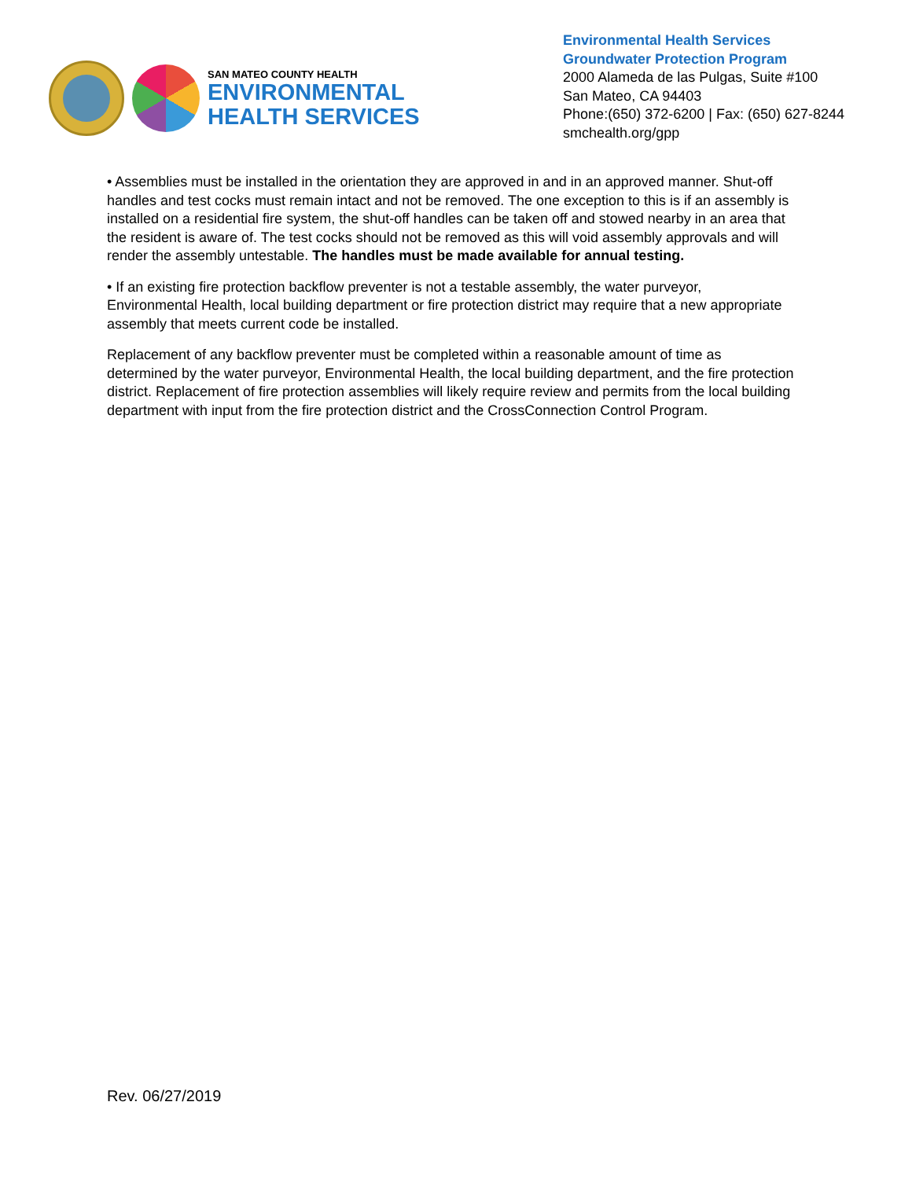SAN MATEO COUNTY HEALTH
ENVIRONMENTAL
HEALTH SERVICES
Environmental Health Services
Groundwater Protection Program
2000 Alameda de las Pulgas, Suite #100
San Mateo, CA 94403
Phone:(650) 372-6200 | Fax: (650) 627-8244
smchealth.org/gpp
• Assemblies must be installed in the orientation they are approved in and in an approved manner. Shut-off handles and test cocks must remain intact and not be removed. The one exception to this is if an assembly is installed on a residential fire system, the shut-off handles can be taken off and stowed nearby in an area that the resident is aware of. The test cocks should not be removed as this will void assembly approvals and will render the assembly untestable. The handles must be made available for annual testing.
• If an existing fire protection backflow preventer is not a testable assembly, the water purveyor, Environmental Health, local building department or fire protection district may require that a new appropriate assembly that meets current code be installed.
Replacement of any backflow preventer must be completed within a reasonable amount of time as determined by the water purveyor, Environmental Health, the local building department, and the fire protection district. Replacement of fire protection assemblies will likely require review and permits from the local building department with input from the fire protection district and the CrossConnection Control Program.
Rev. 06/27/2019